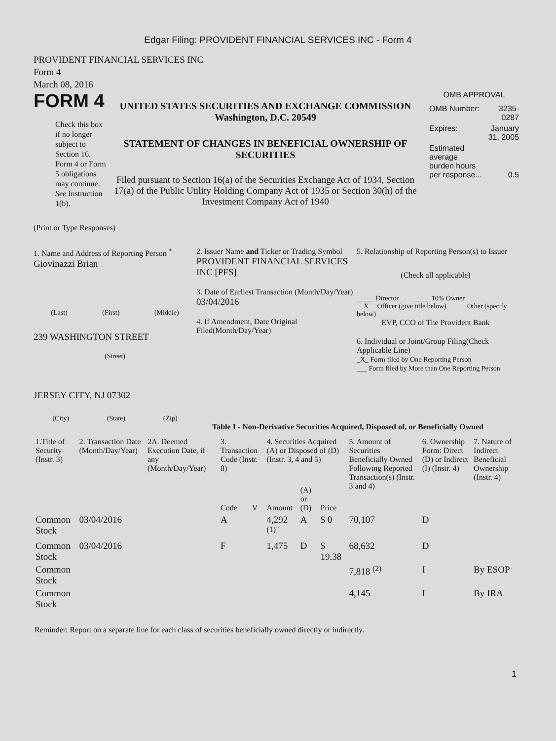Edgar Filing: PROVIDENT FINANCIAL SERVICES INC - Form 4
PROVIDENT FINANCIAL SERVICES INC
Form 4
March 08, 2016
FORM 4
Check this box if no longer subject to Section 16. Form 4 or Form 5 obligations may continue. See Instruction 1(b).
UNITED STATES SECURITIES AND EXCHANGE COMMISSION
Washington, D.C. 20549
STATEMENT OF CHANGES IN BENEFICIAL OWNERSHIP OF SECURITIES
Filed pursuant to Section 16(a) of the Securities Exchange Act of 1934, Section 17(a) of the Public Utility Holding Company Act of 1935 or Section 30(h) of the Investment Company Act of 1940
OMB APPROVAL
| OMB Number: | 3235-0287 |
| Expires: | January 31, 2005 |
| Estimated average burden hours per response... | 0.5 |
(Print or Type Responses)
1. Name and Address of Reporting Person <sup>*</sup>
Giovinazzi Brian
(Last) (First) (Middle)
239 WASHINGTON STREET
(Street)
JERSEY CITY, NJ 07302
(City) (State) (Zip)
2. Issuer Name and Ticker or Trading Symbol
PROVIDENT FINANCIAL SERVICES INC [PFS]
3. Date of Earliest Transaction (Month/Day/Year)
03/04/2016
4. If Amendment, Date Original Filed(Month/Day/Year)
5. Relationship of Reporting Person(s) to Issuer
(Check all applicable)
_____ Director _____ 10% Owner
__X__ Officer (give title below) _____ Other (specify below)
EVP, CCO of The Provident Bank
6. Individual or Joint/Group Filing(Check Applicable Line)
_X_ Form filed by One Reporting Person
___ Form filed by More than One Reporting Person
Table I - Non-Derivative Securities Acquired, Disposed of, or Beneficially Owned
| 1.Title of Security (Instr. 3) | 2. Transaction Date (Month/Day/Year) | 2A. Deemed Execution Date, if any (Month/Day/Year) | 3. Transaction Code (Instr. 8) | | 4. Securities Acquired (A) or Disposed of (D) (Instr. 3, 4 and 5) | | | 5. Amount of Securities Beneficially Owned Following Reported Transaction(s) (Instr. 3 and 4) | 6. Ownership Form: Direct (D) or Indirect (I) (Instr. 4) | 7. Nature of Indirect Beneficial Ownership (Instr. 4) |
| | | | Code | V | Amount | (A) or (D) | Price | | | |
| Common Stock | 03/04/2016 | | A | | 4,292 <sup>(1)</sup> | A | $ 0 | 70,107 | D | |
| Common Stock | 03/04/2016 | | F | | 1,475 | D | $ 19.38 | 68,632 | D | |
| Common Stock | | | | | | | | 7,818 <sup>(2)</sup> | I | By ESOP |
| Common Stock | | | | | | | | 4,145 | I | By IRA |
Reminder: Report on a separate line for each class of securities beneficially owned directly or indirectly.
1